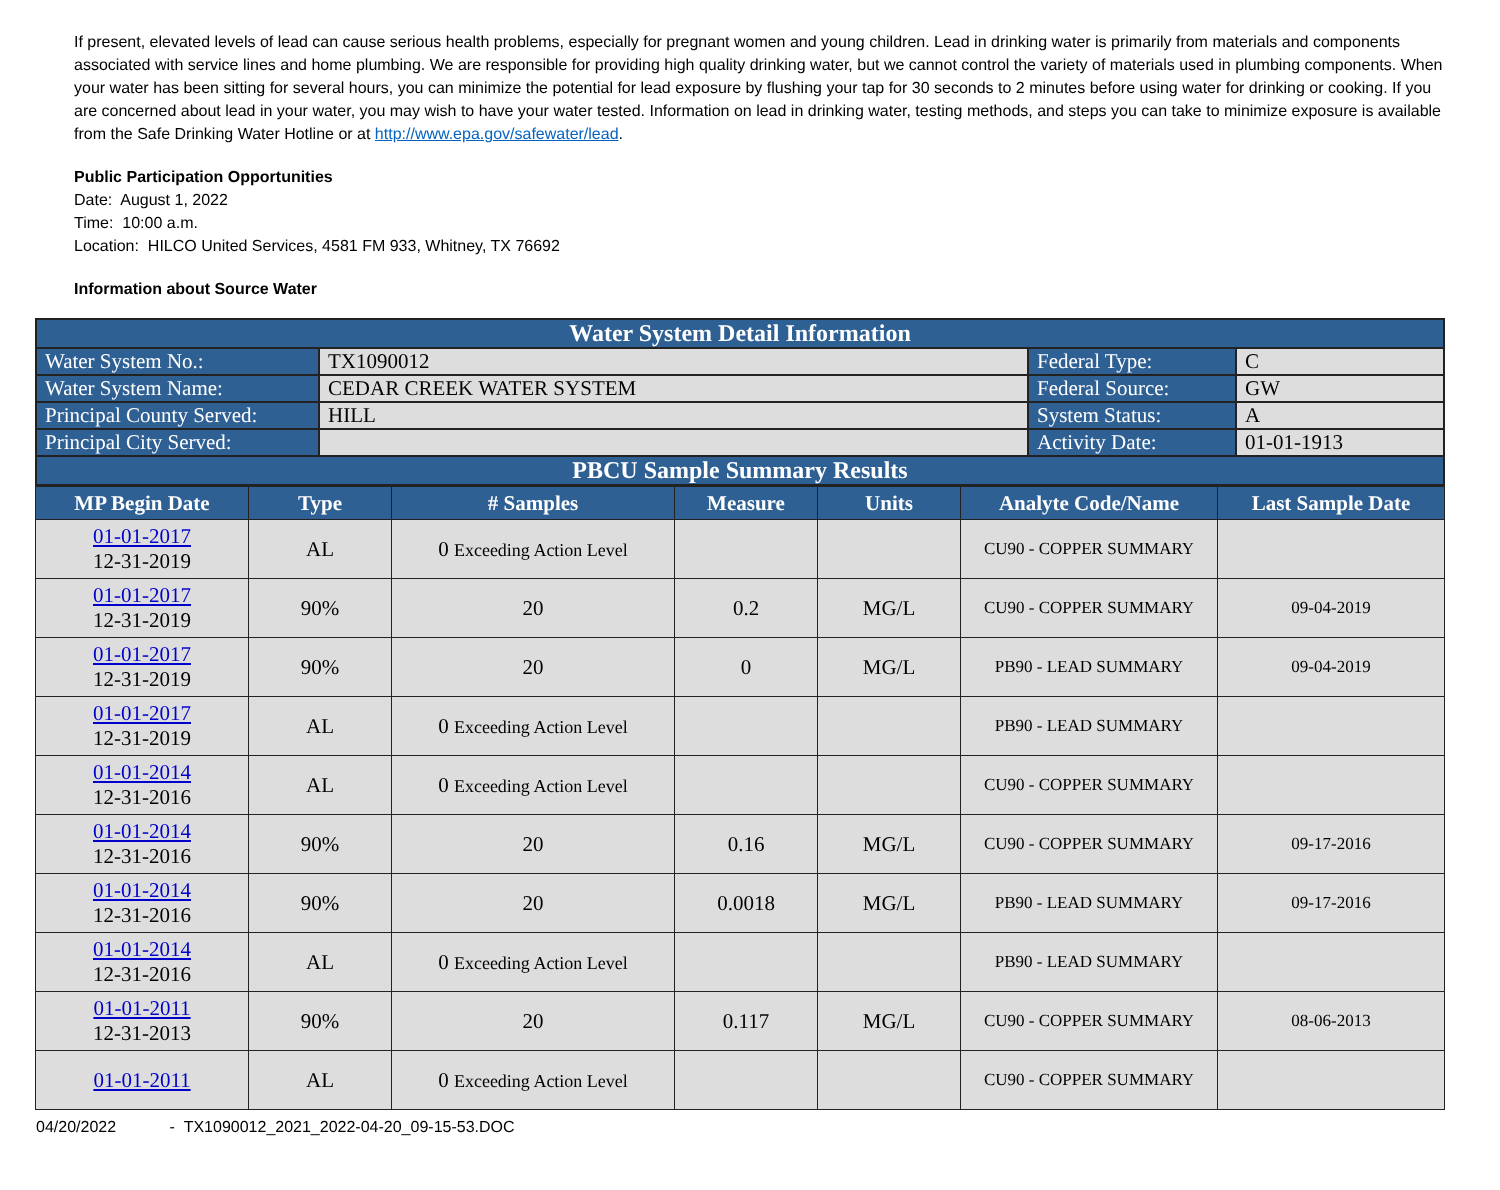If present, elevated levels of lead can cause serious health problems, especially for pregnant women and young children. Lead in drinking water is primarily from materials and components associated with service lines and home plumbing. We are responsible for providing high quality drinking water, but we cannot control the variety of materials used in plumbing components. When your water has been sitting for several hours, you can minimize the potential for lead exposure by flushing your tap for 30 seconds to 2 minutes before using water for drinking or cooking. If you are concerned about lead in your water, you may wish to have your water tested. Information on lead in drinking water, testing methods, and steps you can take to minimize exposure is available from the Safe Drinking Water Hotline or at http://www.epa.gov/safewater/lead.
Public Participation Opportunities
Date: August 1, 2022
Time: 10:00 a.m.
Location: HILCO United Services, 4581 FM 933, Whitney, TX 76692
Information about Source Water
| Water System Detail Information | | | |
| Water System No.: | TX1090012 | Federal Type: | C |
| Water System Name: | CEDAR CREEK WATER SYSTEM | Federal Source: | GW |
| Principal County Served: | HILL | System Status: | A |
| Principal City Served: | | Activity Date: | 01-01-1913 |
| PBCU Sample Summary Results | | | |
| MP Begin Date | Type | # Samples | Measure | Units | Analyte Code/Name | Last Sample Date |
| --- | --- | --- | --- | --- | --- | --- |
| 01-01-2017 12-31-2019 | AL | 0 Exceeding Action Level | | | CU90 - COPPER SUMMARY | |
| 01-01-2017 12-31-2019 | 90% | 20 | 0.2 | MG/L | CU90 - COPPER SUMMARY | 09-04-2019 |
| 01-01-2017 12-31-2019 | 90% | 20 | 0 | MG/L | PB90 - LEAD SUMMARY | 09-04-2019 |
| 01-01-2017 12-31-2019 | AL | 0 Exceeding Action Level | | | PB90 - LEAD SUMMARY | |
| 01-01-2014 12-31-2016 | AL | 0 Exceeding Action Level | | | CU90 - COPPER SUMMARY | |
| 01-01-2014 12-31-2016 | 90% | 20 | 0.16 | MG/L | CU90 - COPPER SUMMARY | 09-17-2016 |
| 01-01-2014 12-31-2016 | 90% | 20 | 0.0018 | MG/L | PB90 - LEAD SUMMARY | 09-17-2016 |
| 01-01-2014 12-31-2016 | AL | 0 Exceeding Action Level | | | PB90 - LEAD SUMMARY | |
| 01-01-2011 12-31-2013 | 90% | 20 | 0.117 | MG/L | CU90 - COPPER SUMMARY | 08-06-2013 |
| 01-01-2011 | AL | 0 Exceeding Action Level | | | CU90 - COPPER SUMMARY | |
04/20/2022 - TX1090012_2021_2022-04-20_09-15-53.DOC